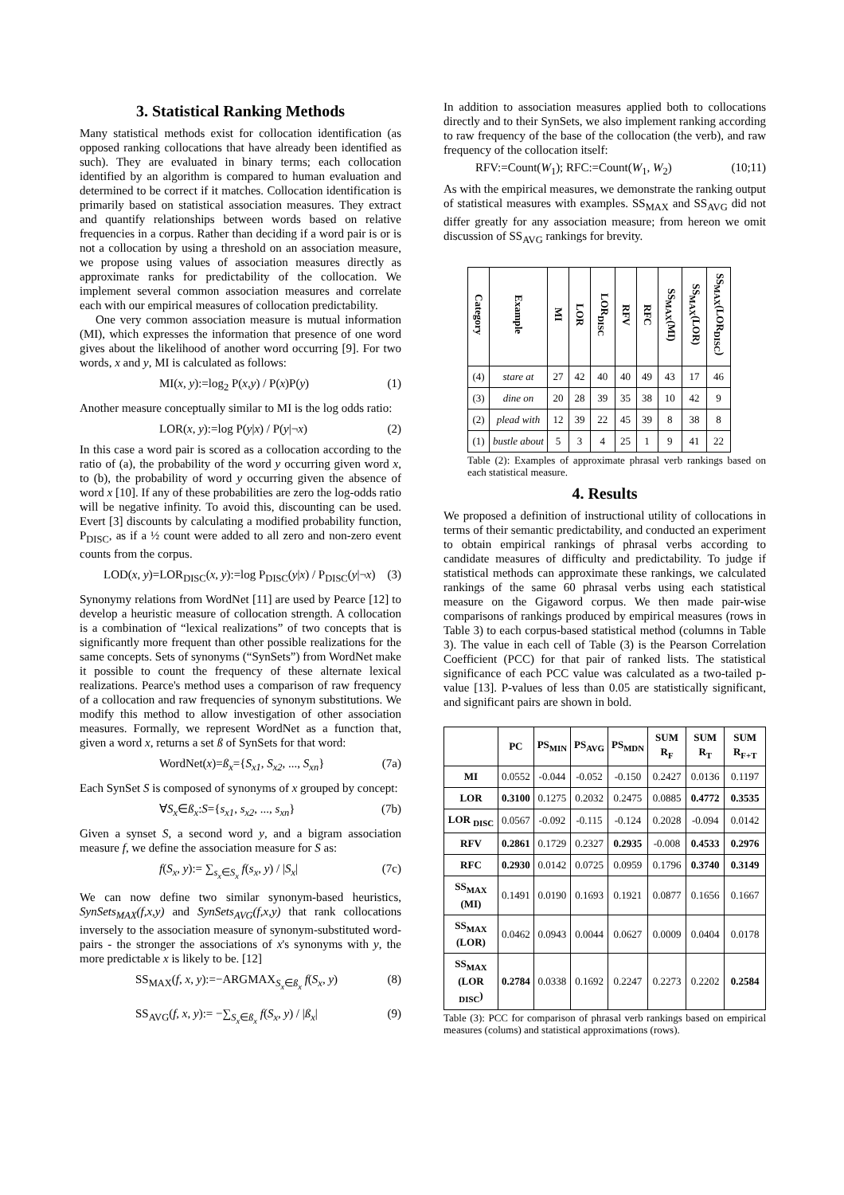3. Statistical Ranking Methods
Many statistical methods exist for collocation identification (as opposed ranking collocations that have already been identified as such). They are evaluated in binary terms; each collocation identified by an algorithm is compared to human evaluation and determined to be correct if it matches. Collocation identification is primarily based on statistical association measures. They extract and quantify relationships between words based on relative frequencies in a corpus. Rather than deciding if a word pair is or is not a collocation by using a threshold on an association measure, we propose using values of association measures directly as approximate ranks for predictability of the collocation. We implement several common association measures and correlate each with our empirical measures of collocation predictability.
One very common association measure is mutual information (MI), which expresses the information that presence of one word gives about the likelihood of another word occurring [9]. For two words, x and y, MI is calculated as follows:
MI(x, y):=log<sub>2</sub> P(x,y) / P(x)P(y) (1)
Another measure conceptually similar to MI is the log odds ratio:
LOR(x, y):=log P(y|x) / P(y|¬x) (2)
In this case a word pair is scored as a collocation according to the ratio of (a), the probability of the word y occurring given word x, to (b), the probability of word y occurring given the absence of word x [10]. If any of these probabilities are zero the log-odds ratio will be negative infinity. To avoid this, discounting can be used. Evert [3] discounts by calculating a modified probability function, P<sub>DISC</sub>, as if a ½ count were added to all zero and non-zero event counts from the corpus.
LOD(x, y)=LOR<sub>DISC</sub>(x, y):=log P<sub>DISC</sub>(y|x) / P<sub>DISC</sub>(y|¬x) (3)
Synonymy relations from WordNet [11] are used by Pearce [12] to develop a heuristic measure of collocation strength. A collocation is a combination of “lexical realizations” of two concepts that is significantly more frequent than other possible realizations for the same concepts. Sets of synonyms (“SynSets”) from WordNet make it possible to count the frequency of these alternate lexical realizations. Pearce's method uses a comparison of raw frequency of a collocation and raw frequencies of synonym substitutions. We modify this method to allow investigation of other association measures. Formally, we represent WordNet as a function that, given a word x, returns a set ß of SynSets for that word:
WordNet(x)=ß<sub>x</sub>={S<sub>x1</sub>, S<sub>x2</sub>, ..., S<sub>xn</sub>} (7a)
Each SynSet S is composed of synonyms of x grouped by concept:
∀S<sub>x</sub>∈ß<sub>x</sub>:S={s<sub>x1</sub>, s<sub>x2</sub>, ..., s<sub>xn</sub>} (7b)
Given a synset S, a second word y, and a bigram association measure f, we define the association measure for S as:
f(S<sub>x</sub>, y):= ∑<sub>s<sub>x</sub>∈S<sub>x</sub></sub> f(s<sub>x</sub>, y) / |S<sub>x</sub>| (7c)
We can now define two similar synonym-based heuristics, SynSets<sub>MAX</sub>(f,x,y) and SynSets<sub>AVG</sub>(f,x,y) that rank collocations inversely to the association measure of synonym-substituted word-pairs - the stronger the associations of x's synonyms with y, the more predictable x is likely to be. [12]
SS<sub>MAX</sub>(f, x, y):=−ARGMAX<sub>S<sub>x</sub>∈ß<sub>x</sub></sub> f(S<sub>x</sub>, y) (8)
SS<sub>AVG</sub>(f, x, y):= −∑<sub>S<sub>x</sub>∈ß<sub>x</sub></sub> f(S<sub>x</sub>, y) / |ß<sub>x</sub>| (9)
In addition to association measures applied both to collocations directly and to their SynSets, we also implement ranking according to raw frequency of the base of the collocation (the verb), and raw frequency of the collocation itself:
RFV:=Count(W<sub>1</sub>); RFC:=Count(W<sub>1</sub>, W<sub>2</sub>) (10;11)
As with the empirical measures, we demonstrate the ranking output of statistical measures with examples. SS<sub>MAX</sub> and SS<sub>AVG</sub> did not differ greatly for any association measure; from hereon we omit discussion of SS<sub>AVG</sub> rankings for brevity.
| Category | Example | MI | LOR | LOR<sub>DISC</sub> | RFV | RFC | SS<sub>MAX</sub>(MI) | SS<sub>MAX</sub>(LOR) | SS<sub>MAX</sub>(LOR<sub>DISC</sub>) |
| --- | --- | --- | --- | --- | --- | --- | --- | --- | --- |
| (4) | stare at | 27 | 42 | 40 | 40 | 49 | 43 | 17 | 46 |
| (3) | dine on | 20 | 28 | 39 | 35 | 38 | 10 | 42 | 9 |
| (2) | plead with | 12 | 39 | 22 | 45 | 39 | 8 | 38 | 8 |
| (1) | bustle about | 5 | 3 | 4 | 25 | 1 | 9 | 41 | 22 |
Table (2): Examples of approximate phrasal verb rankings based on each statistical measure.
4. Results
We proposed a definition of instructional utility of collocations in terms of their semantic predictability, and conducted an experiment to obtain empirical rankings of phrasal verbs according to candidate measures of difficulty and predictability. To judge if statistical methods can approximate these rankings, we calculated rankings of the same 60 phrasal verbs using each statistical measure on the Gigaword corpus. We then made pair-wise comparisons of rankings produced by empirical measures (rows in Table 3) to each corpus-based statistical method (columns in Table 3). The value in each cell of Table (3) is the Pearson Correlation Coefficient (PCC) for that pair of ranked lists. The statistical significance of each PCC value was calculated as a two-tailed p-value [13]. P-values of less than 0.05 are statistically significant, and significant pairs are shown in bold.
| | PC | PS<sub>MIN</sub> | PS<sub>AVG</sub> | PS<sub>MDN</sub> | SUM R<sub>F</sub> | SUM R<sub>T</sub> | SUM R<sub>F+T</sub> |
| --- | --- | --- | --- | --- | --- | --- | --- |
| MI | 0.0552 | -0.044 | -0.052 | -0.150 | 0.2427 | 0.0136 | 0.1197 |
| LOR | 0.3100 | 0.1275 | 0.2032 | 0.2475 | 0.0885 | 0.4772 | 0.3535 |
| LOR <sub>DISC</sub> | 0.0567 | -0.092 | -0.115 | -0.124 | 0.2028 | -0.094 | 0.0142 |
| RFV | 0.2861 | 0.1729 | 0.2327 | 0.2935 | -0.008 | 0.4533 | 0.2976 |
| RFC | 0.2930 | 0.0142 | 0.0725 | 0.0959 | 0.1796 | 0.3740 | 0.3149 |
| SS<sub>MAX</sub> (MI) | 0.1491 | 0.0190 | 0.1693 | 0.1921 | 0.0877 | 0.1656 | 0.1667 |
| SS<sub>MAX</sub> (LOR) | 0.0462 | 0.0943 | 0.0044 | 0.0627 | 0.0009 | 0.0404 | 0.0178 |
| SS<sub>MAX</sub> (LOR <sub>DISC</sub>) | 0.2784 | 0.0338 | 0.1692 | 0.2247 | 0.2273 | 0.2202 | 0.2584 |
Table (3): PCC for comparison of phrasal verb rankings based on empirical measures (colums) and statistical approximations (rows).